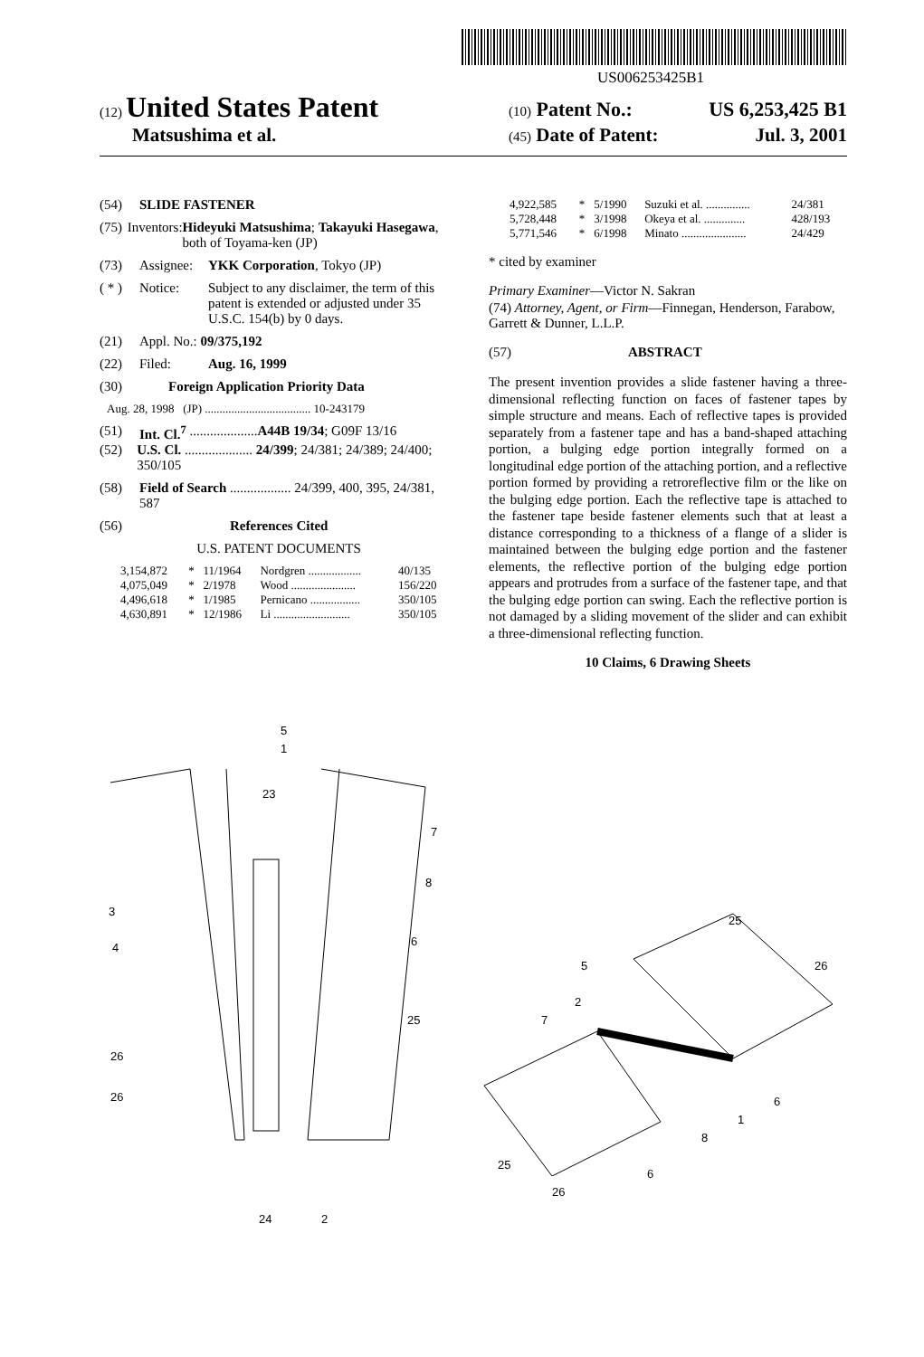US006253425B1
(12) United States Patent
(10) Patent No.: US 6,253,425 B1
Matsushima et al.
(45) Date of Patent: Jul. 3, 2001
(54) SLIDE FASTENER
(75) Inventors: Hideyuki Matsushima; Takayuki Hasegawa, both of Toyama-ken (JP)
(73) Assignee: YKK Corporation, Tokyo (JP)
( * ) Notice: Subject to any disclaimer, the term of this patent is extended or adjusted under 35 U.S.C. 154(b) by 0 days.
(21) Appl. No.: 09/375,192
(22) Filed: Aug. 16, 1999
(30) Foreign Application Priority Data
Aug. 28, 1998 (JP) .................................... 10-243179
(51) Int. Cl.<sup>7</sup> .................... A44B 19/34; G09F 13/16
(52) U.S. Cl. .................... 24/399; 24/381; 24/389; 24/400; 350/105
(58) Field of Search .................. 24/399, 400, 395, 24/381, 587
(56) References Cited
U.S. PATENT DOCUMENTS
| 3,154,872 | * | 11/1964 | Nordgren .................. | 40/135 |
| 4,075,049 | * | 2/1978 | Wood ...................... | 156/220 |
| 4,496,618 | * | 1/1985 | Pernicano ................. | 350/105 |
| 4,630,891 | * | 12/1986 | Li .......................... | 350/105 |
| 4,922,585 | * | 5/1990 | Suzuki et al. ............... | 24/381 |
| 5,728,448 | * | 3/1998 | Okeya et al. .............. | 428/193 |
| 5,771,546 | * | 6/1998 | Minato ...................... | 24/429 |
* cited by examiner
Primary Examiner—Victor N. Sakran
(74) Attorney, Agent, or Firm—Finnegan, Henderson, Farabow, Garrett & Dunner, L.L.P.
(57) ABSTRACT
The present invention provides a slide fastener having a three-dimensional reflecting function on faces of fastener tapes by simple structure and means. Each of reflective tapes is provided separately from a fastener tape and has a band-shaped attaching portion, a bulging edge portion integrally formed on a longitudinal edge portion of the attaching portion, and a reflective portion formed by providing a retroreflective film or the like on the bulging edge portion. Each the reflective tape is attached to the fastener tape beside fastener elements such that at least a distance corresponding to a thickness of a flange of a slider is maintained between the bulging edge portion and the fastener elements, the reflective portion of the bulging edge portion appears and protrudes from a surface of the fastener tape, and that the bulging edge portion can swing. Each the reflective portion is not damaged by a sliding movement of the slider and can exhibit a three-dimensional reflecting function.
10 Claims, 6 Drawing Sheets
5
1
23
7
8
3
4 6
25
26
26
24 2
25
5 26
2
7
6
1
8
25
6
26